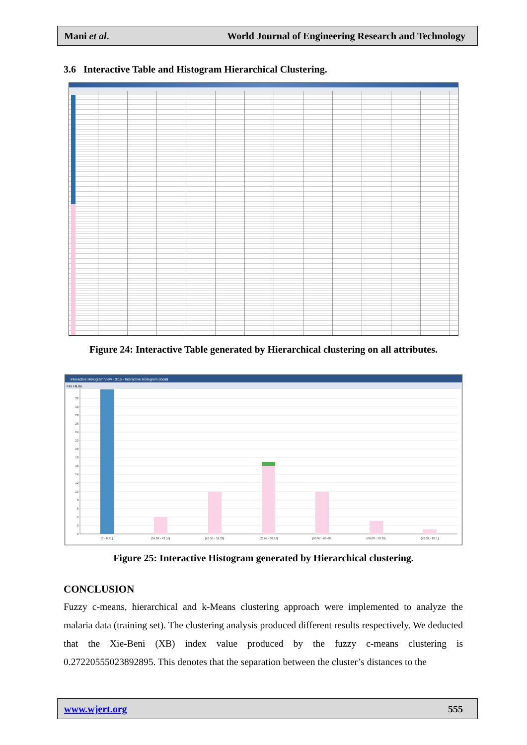Mani et al. World Journal of Engineering Research and Technology
3.6 Interactive Table and Histogram Hierarchical Clustering.
Figure 24: Interactive Table generated by Hierarchical clustering on all attributes.
Interactive Histogram View - 0:16 - Interactive Histogram (local)
File HiLite
0
2
4
6
8
10
12
14
16
18
20
22
24
26
28
30
32
[0 - 8.71]
(34.84 - 43.55]
(43.55 - 52.26]
(52.26 - 60.97]
(60.97 - 69.68]
(69.68 - 78.39]
(78.39 - 87.1]
Figure 25: Interactive Histogram generated by Hierarchical clustering.
CONCLUSION
Fuzzy c-means, hierarchical and k-Means clustering approach were implemented to analyze the malaria data (training set). The clustering analysis produced different results respectively. We deducted that the Xie-Beni (XB) index value produced by the fuzzy c-means clustering is 0.27220555023892895. This denotes that the separation between the cluster’s distances to the
www.wjert.org 555